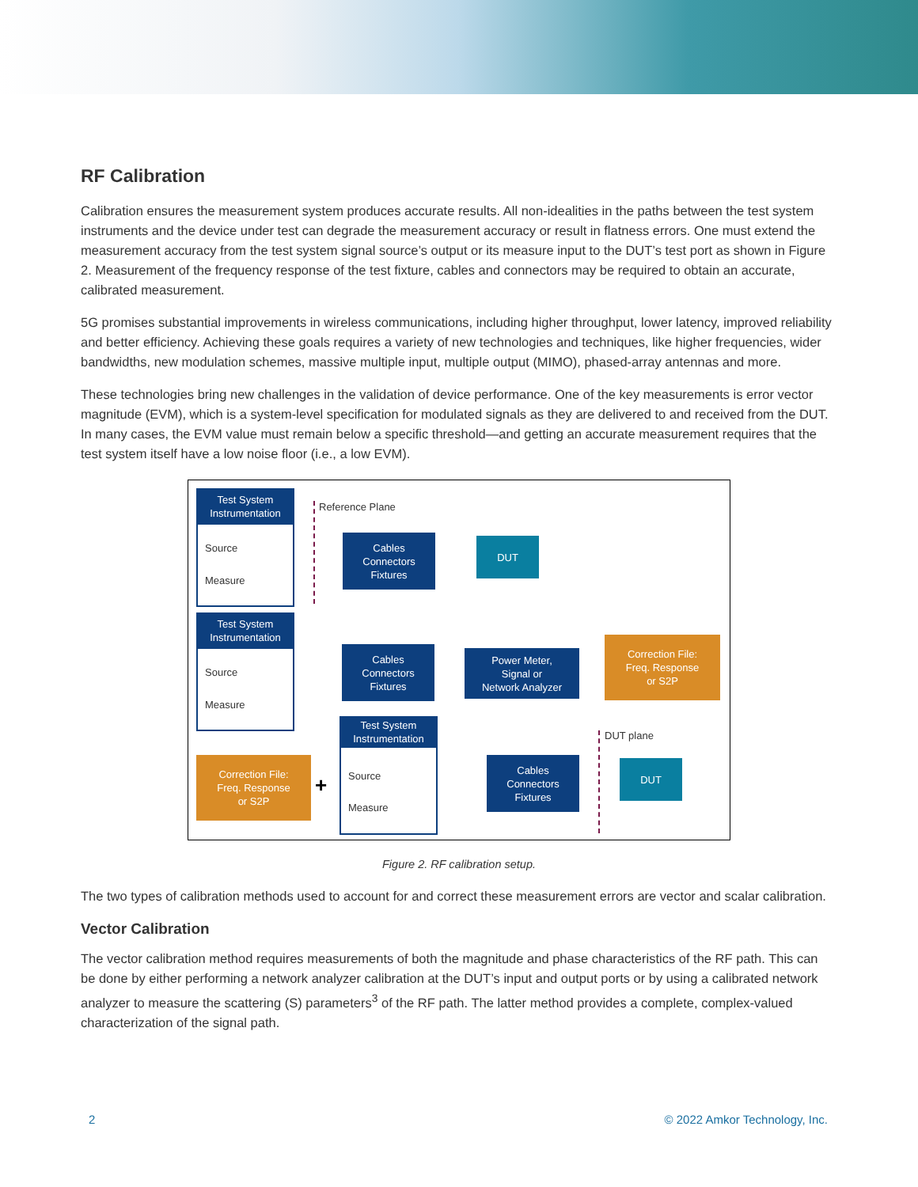RF Calibration
Calibration ensures the measurement system produces accurate results. All non-idealities in the paths between the test system instruments and the device under test can degrade the measurement accuracy or result in flatness errors. One must extend the measurement accuracy from the test system signal source’s output or its measure input to the DUT’s test port as shown in Figure 2. Measurement of the frequency response of the test fixture, cables and connectors may be required to obtain an accurate, calibrated measurement.
5G promises substantial improvements in wireless communications, including higher throughput, lower latency, improved reliability and better efficiency. Achieving these goals requires a variety of new technologies and techniques, like higher frequencies, wider bandwidths, new modulation schemes, massive multiple input, multiple output (MIMO), phased-array antennas and more.
These technologies bring new challenges in the validation of device performance. One of the key measurements is error vector magnitude (EVM), which is a system-level specification for modulated signals as they are delivered to and received from the DUT. In many cases, the EVM value must remain below a specific threshold—and getting an accurate measurement requires that the test system itself have a low noise floor (i.e., a low EVM).
Test System
Instrumentation
Source
Measure
Reference Plane
Cables
Connectors
Fixtures
DUT
Test System
Instrumentation
Source
Measure
Cables
Connectors
Fixtures
Power Meter,
Signal or
Network Analyzer
Correction File:
Freq. Response
or S2P
Correction File:
Freq. Response
or S2P
+
Test System
Instrumentation
Source
Measure
DUT plane
Cables
Connectors
Fixtures
DUT
Figure 2. RF calibration setup.
The two types of calibration methods used to account for and correct these measurement errors are vector and scalar calibration.
Vector Calibration
The vector calibration method requires measurements of both the magnitude and phase characteristics of the RF path. This can be done by either performing a network analyzer calibration at the DUT’s input and output ports or by using a calibrated network analyzer to measure the scattering (S) parameters<sup>3</sup> of the RF path. The latter method provides a complete, complex-valued characterization of the signal path.
2 © 2022 Amkor Technology, Inc.